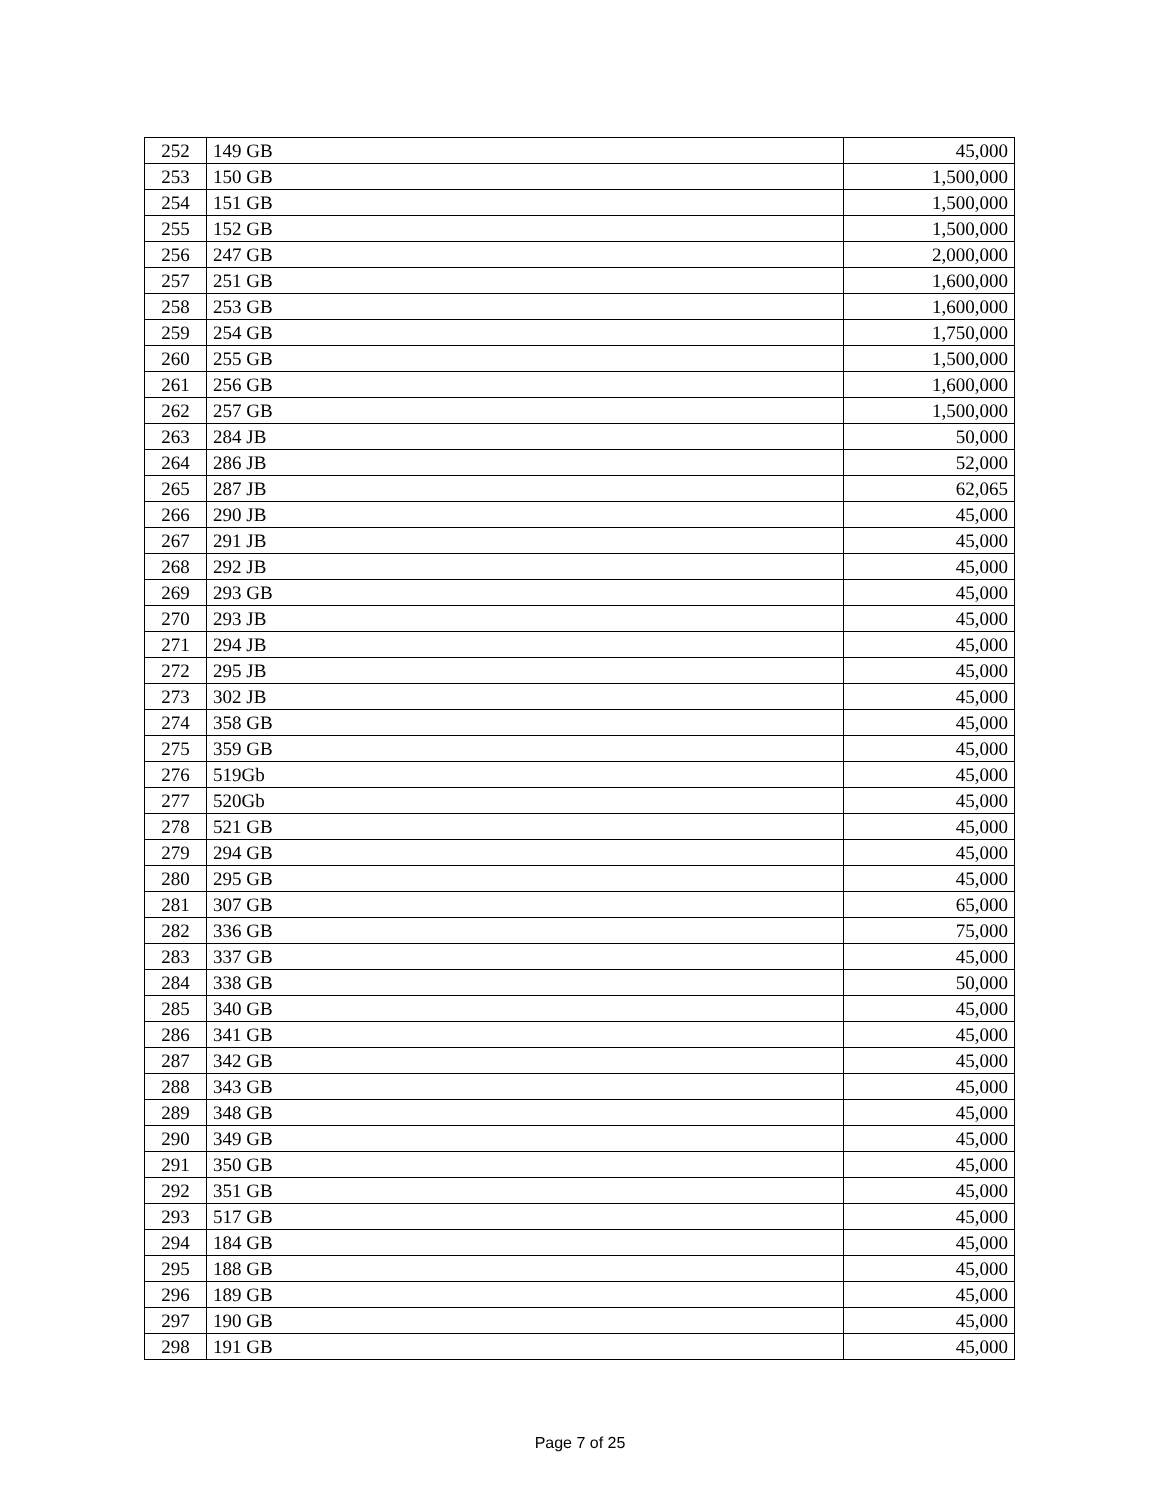| 252 | 149 GB | 45,000 |
| 253 | 150 GB | 1,500,000 |
| 254 | 151 GB | 1,500,000 |
| 255 | 152 GB | 1,500,000 |
| 256 | 247 GB | 2,000,000 |
| 257 | 251 GB | 1,600,000 |
| 258 | 253 GB | 1,600,000 |
| 259 | 254 GB | 1,750,000 |
| 260 | 255 GB | 1,500,000 |
| 261 | 256 GB | 1,600,000 |
| 262 | 257 GB | 1,500,000 |
| 263 | 284 JB | 50,000 |
| 264 | 286 JB | 52,000 |
| 265 | 287 JB | 62,065 |
| 266 | 290 JB | 45,000 |
| 267 | 291 JB | 45,000 |
| 268 | 292 JB | 45,000 |
| 269 | 293 GB | 45,000 |
| 270 | 293 JB | 45,000 |
| 271 | 294 JB | 45,000 |
| 272 | 295 JB | 45,000 |
| 273 | 302 JB | 45,000 |
| 274 | 358 GB | 45,000 |
| 275 | 359 GB | 45,000 |
| 276 | 519Gb | 45,000 |
| 277 | 520Gb | 45,000 |
| 278 | 521 GB | 45,000 |
| 279 | 294 GB | 45,000 |
| 280 | 295 GB | 45,000 |
| 281 | 307 GB | 65,000 |
| 282 | 336 GB | 75,000 |
| 283 | 337 GB | 45,000 |
| 284 | 338 GB | 50,000 |
| 285 | 340 GB | 45,000 |
| 286 | 341 GB | 45,000 |
| 287 | 342 GB | 45,000 |
| 288 | 343 GB | 45,000 |
| 289 | 348 GB | 45,000 |
| 290 | 349 GB | 45,000 |
| 291 | 350 GB | 45,000 |
| 292 | 351 GB | 45,000 |
| 293 | 517 GB | 45,000 |
| 294 | 184 GB | 45,000 |
| 295 | 188 GB | 45,000 |
| 296 | 189 GB | 45,000 |
| 297 | 190 GB | 45,000 |
| 298 | 191 GB | 45,000 |
Page 7 of 25